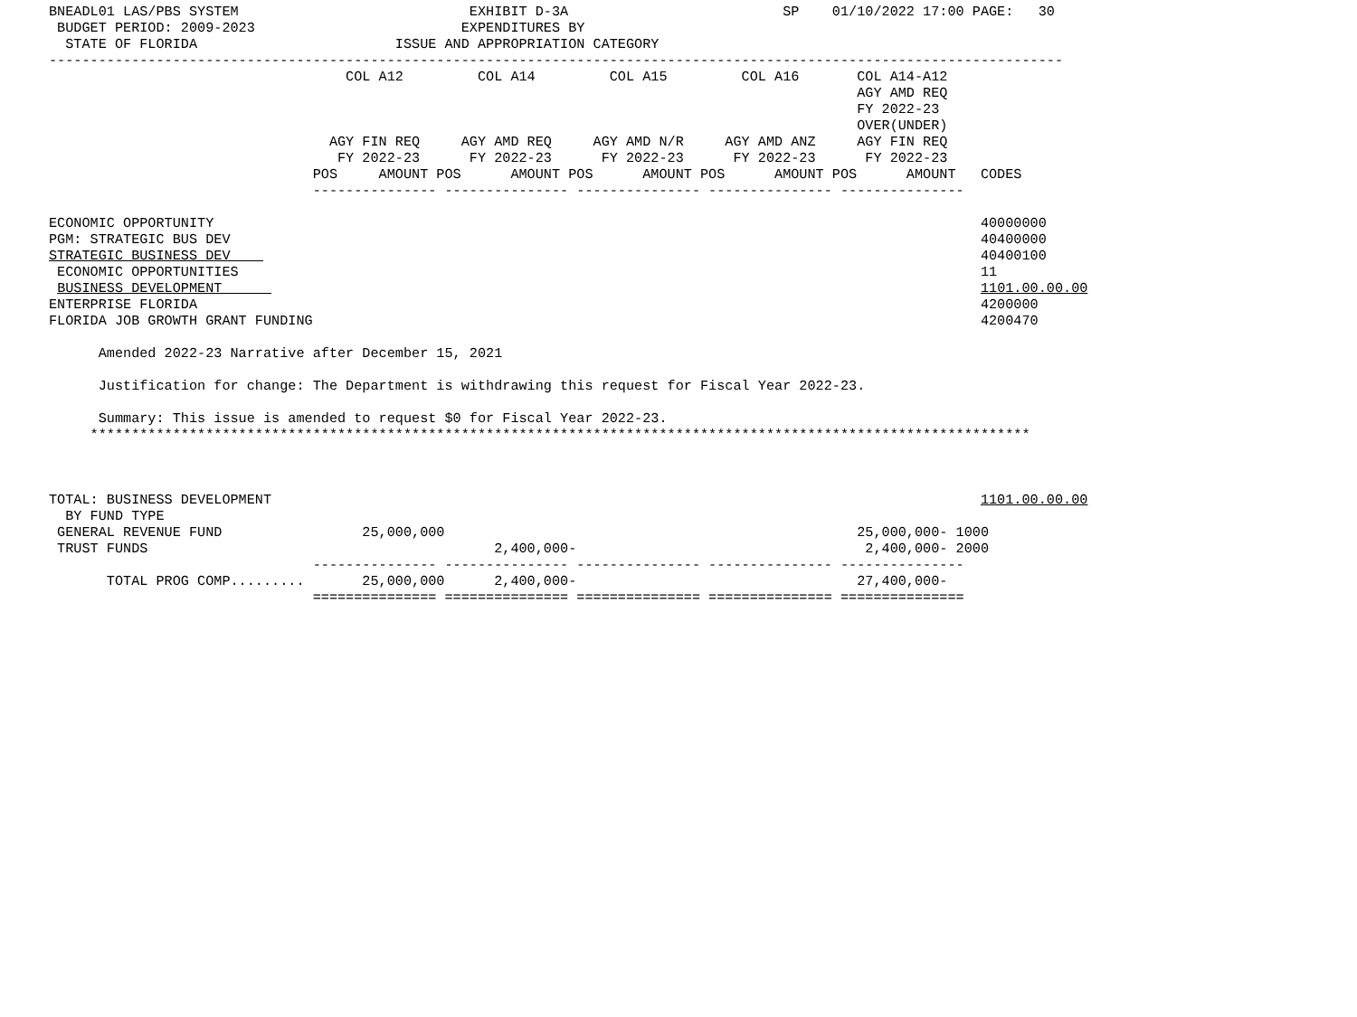BNEADL01 LAS/PBS SYSTEM                            EXHIBIT D-3A                          SP    01/10/2022 17:00 PAGE:   30
 BUDGET PERIOD: 2009-2023                         EXPENDITURES BY
  STATE OF FLORIDA                        ISSUE AND APPROPRIATION CATEGORY
---------------------------------------------------------------------------------------------------------------------------
                                    COL A12         COL A14         COL A15         COL A16       COL A14-A12
                                                                                                  AGY AMD REQ
                                                                                                  FY 2022-23
                                                                                                  OVER(UNDER)
                                  AGY FIN REQ     AGY AMD REQ     AGY AMD N/R     AGY AMD ANZ     AGY FIN REQ
                                   FY 2022-23      FY 2022-23      FY 2022-23      FY 2022-23      FY 2022-23
                                POS     AMOUNT POS      AMOUNT POS      AMOUNT POS      AMOUNT POS      AMOUNT   CODES
                                --------------- --------------- --------------- --------------- ---------------

ECONOMIC OPPORTUNITY                                                                                             40000000
PGM: STRATEGIC BUS DEV                                                                                           40400000
STRATEGIC BUSINESS DEV                                                                                           40400100
 ECONOMIC OPPORTUNITIES                                                                                          11
 BUSINESS DEVELOPMENT                                                                                            1101.00.00.00
ENTERPRISE FLORIDA                                                                                               4200000
FLORIDA JOB GROWTH GRANT FUNDING                                                                                 4200470

      Amended 2022-23 Narrative after December 15, 2021

      Justification for change: The Department is withdrawing this request for Fiscal Year 2022-23.

      Summary: This issue is amended to request $0 for Fiscal Year 2022-23.
     ******************************************************************************************************************



TOTAL: BUSINESS DEVELOPMENT                                                                                      1101.00.00.00
  BY FUND TYPE
 GENERAL REVENUE FUND                 25,000,000                                                  25,000,000- 1000
 TRUST FUNDS                                          2,400,000-                                   2,400,000- 2000
                                --------------- --------------- --------------- --------------- ---------------
       TOTAL PROG COMP.........       25,000,000      2,400,000-                                  27,400,000-
                                =============== =============== =============== =============== ===============